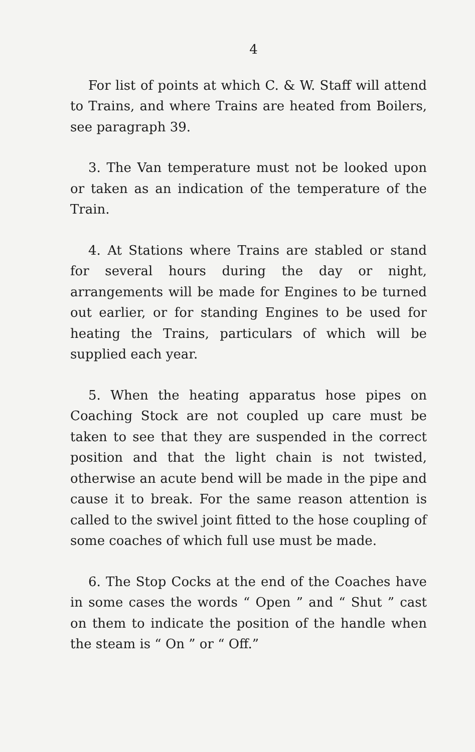4
For list of points at which C. & W. Staff will attend to Trains, and where Trains are heated from Boilers, see paragraph 39.
3. The Van temperature must not be looked upon or taken as an indication of the temperature of the Train.
4. At Stations where Trains are stabled or stand for several hours during the day or night, arrangements will be made for Engines to be turned out earlier, or for standing Engines to be used for heating the Trains, particulars of which will be supplied each year.
5. When the heating apparatus hose pipes on Coaching Stock are not coupled up care must be taken to see that they are suspended in the correct position and that the light chain is not twisted, otherwise an acute bend will be made in the pipe and cause it to break. For the same reason attention is called to the swivel joint fitted to the hose coupling of some coaches of which full use must be made.
6. The Stop Cocks at the end of the Coaches have in some cases the words “ Open ” and “ Shut ” cast on them to indicate the position of the handle when the steam is “ On ” or “ Off.”